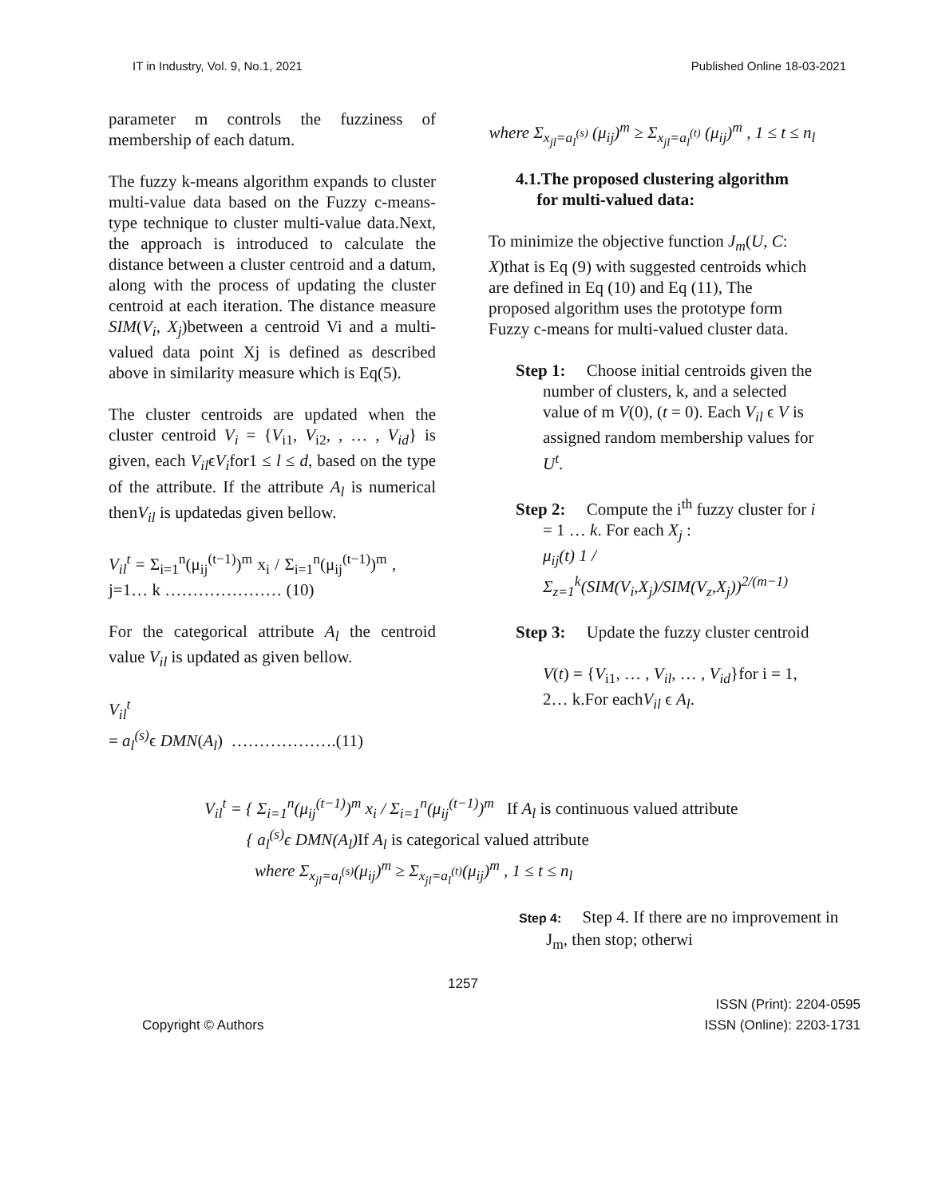IT in Industry, Vol. 9, No.1, 2021 Published Online 18-03-2021
parameter m controls the fuzziness of membership of each datum.
The fuzzy k-means algorithm expands to cluster multi-value data based on the Fuzzy c-means-type technique to cluster multi-value data.Next, the approach is introduced to calculate the distance between a cluster centroid and a datum, along with the process of updating the cluster centroid at each iteration. The distance measure SIM(V<sub>i</sub>, X<sub>j</sub>)between a centroid Vi and a multi-valued data point Xj is defined as described above in similarity measure which is Eq(5).
The cluster centroids are updated when the cluster centroid V<sub>i</sub> = {V<sub>i1</sub>, V<sub>i2</sub>, , … , V<sub>id</sub>} is given, each V<sub>il</sub>ϵV<sub>i</sub>for1 ≤ l ≤ d, based on the type of the attribute. If the attribute A<sub>l</sub> is numerical thenV<sub>il</sub> is updatedas given bellow.
V<sub>il</sub><sup>t</sup> = Σ<sub>i=1</sub><sup>n</sup>(μ<sub>ij</sub><sup>(t−1)</sup>)<sup>m</sup> x<sub>i</sub> / Σ<sub>i=1</sub><sup>n</sup>(μ<sub>ij</sub><sup>(t−1)</sup>)<sup>m</sup> , j=1… k ………………… (10)
For the categorical attribute A<sub>l</sub> the centroid value V<sub>il</sub> is updated as given bellow.
V<sub>il</sub><sup>t</sup>
= a<sub>l</sub><sup>(s)</sup> ϵ DMN(A<sub>l</sub>) ……………….(11)
where Σ<sub>x<sub>jl</sub>=a<sub>l</sub><sup>(s)</sup></sub> (μ<sub>ij</sub>)<sup>m</sup> ≥ Σ<sub>x<sub>jl</sub>=a<sub>l</sub><sup>(t)</sup></sub> (μ<sub>ij</sub>)<sup>m</sup> , 1 ≤ t ≤ n<sub>l</sub>
4.1.The proposed clustering algorithm
for multi-valued data:
To minimize the objective function J<sub>m</sub>(U, C: X)that is Eq (9) with suggested centroids which are defined in Eq (10) and Eq (11), The proposed algorithm uses the prototype form Fuzzy c-means for multi-valued cluster data.
Step 1: Choose initial centroids given the number of clusters, k, and a selected value of m V(0), (t = 0). Each V<sub>il</sub> ϵ V is assigned random membership values for U<sup>t</sup>.
Step 2: Compute the i<sup>th</sup> fuzzy cluster for i = 1 … k. For each X<sub>j</sub> :
μ<sub>ij</sub>(t) 1 / Σ<sub>z=1</sub><sup>k</sup>(SIM(V<sub>i</sub>,X<sub>j</sub>)/SIM(V<sub>z</sub>,X<sub>j</sub>))<sup>2/(m−1)</sup>
Step 3: Update the fuzzy cluster centroid
V(t) = {V<sub>i1</sub>, … , V<sub>il</sub>, … , V<sub>id</sub>}for i = 1, 2… k.For eachV<sub>il</sub> ϵ A<sub>l</sub>.
V<sub>il</sub><sup>t</sup> = { Σ<sub>i=1</sub><sup>n</sup>(μ<sub>ij</sub><sup>(t−1)</sup>)<sup>m</sup> x<sub>i</sub> / Σ<sub>i=1</sub><sup>n</sup>(μ<sub>ij</sub><sup>(t−1)</sup>)<sup>m</sup> If A<sub>l</sub> is continuous valued attribute
{ a<sub>l</sub><sup>(s)</sup>ϵ DMN(A<sub>l</sub>)If A<sub>l</sub> is categorical valued attribute
where Σ<sub>x<sub>jl</sub>=a<sub>l</sub><sup>(s)</sup></sub>(μ<sub>ij</sub>)<sup>m</sup> ≥ Σ<sub>x<sub>jl</sub>=a<sub>l</sub><sup>(t)</sup></sub>(μ<sub>ij</sub>)<sup>m</sup> , 1 ≤ t ≤ n<sub>l</sub>
Step 4: Step 4. If there are no improvement in J<sub>m</sub>, then stop; otherwi
1257
Copyright © Authors ISSN (Print): 2204-0595
ISSN (Online): 2203-1731